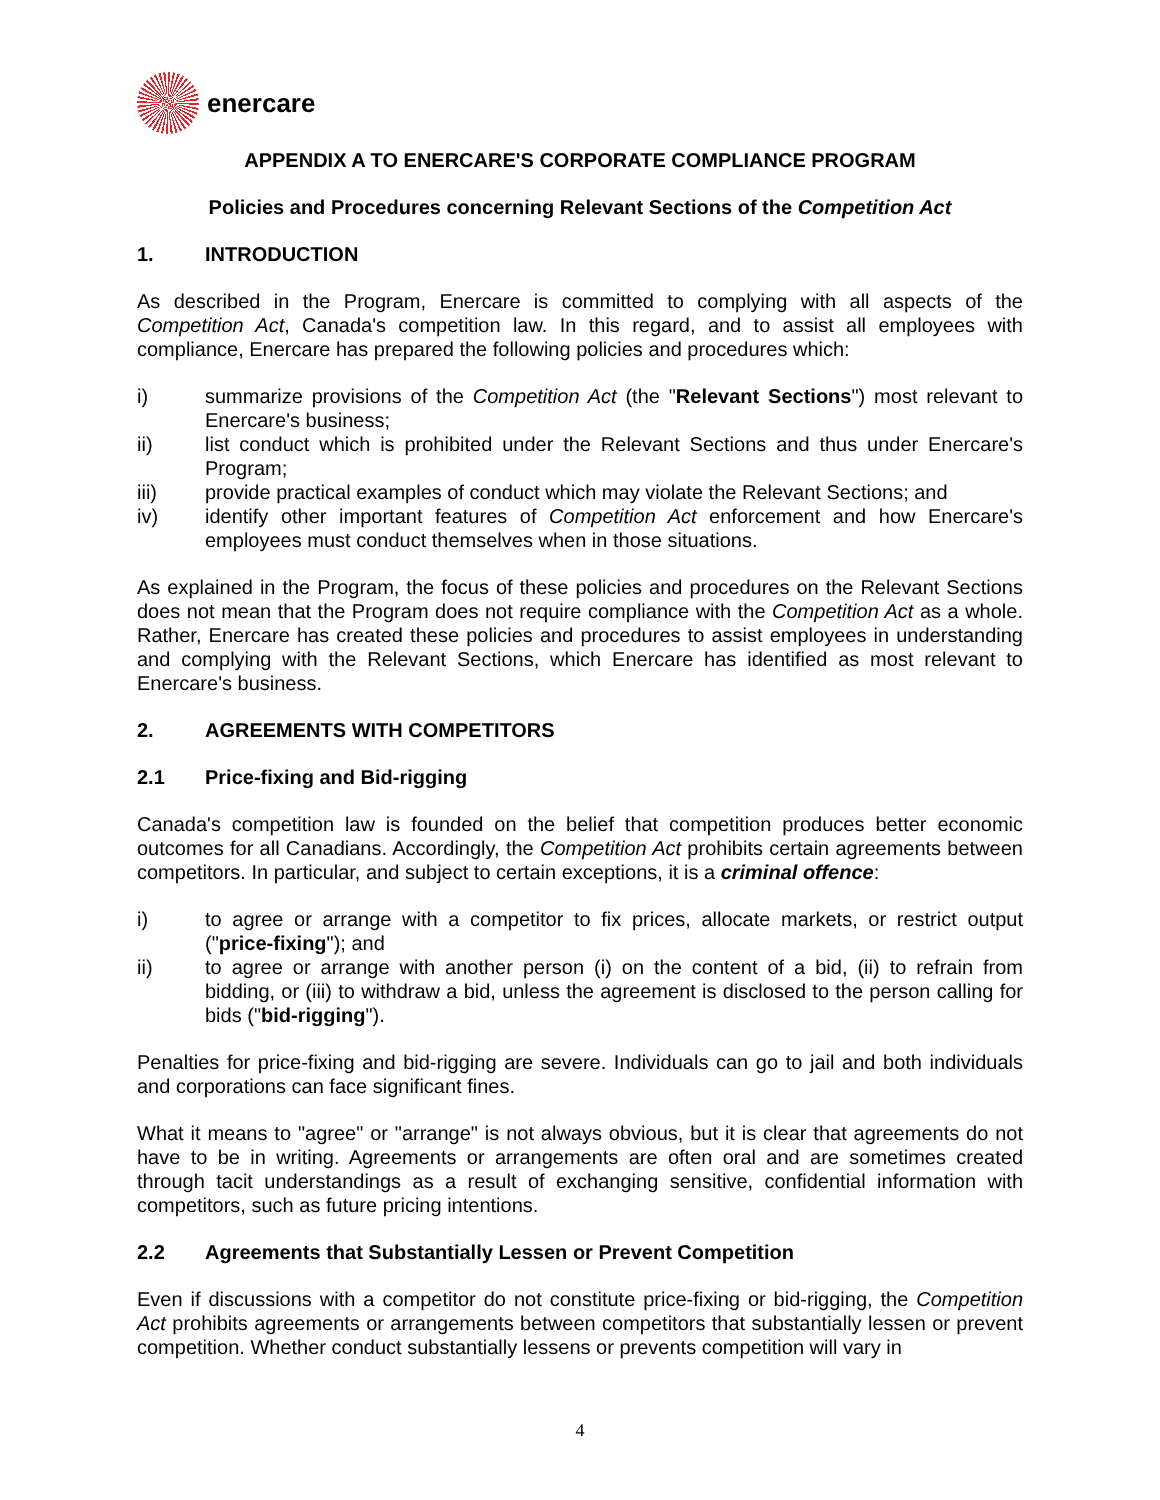enercare
APPENDIX A TO ENERCARE'S CORPORATE COMPLIANCE PROGRAM
Policies and Procedures concerning Relevant Sections of the Competition Act
1. INTRODUCTION
As described in the Program, Enercare is committed to complying with all aspects of the Competition Act, Canada's competition law. In this regard, and to assist all employees with compliance, Enercare has prepared the following policies and procedures which:
i) summarize provisions of the Competition Act (the "Relevant Sections") most relevant to Enercare's business;
ii) list conduct which is prohibited under the Relevant Sections and thus under Enercare's Program;
iii) provide practical examples of conduct which may violate the Relevant Sections; and
iv) identify other important features of Competition Act enforcement and how Enercare's employees must conduct themselves when in those situations.
As explained in the Program, the focus of these policies and procedures on the Relevant Sections does not mean that the Program does not require compliance with the Competition Act as a whole. Rather, Enercare has created these policies and procedures to assist employees in understanding and complying with the Relevant Sections, which Enercare has identified as most relevant to Enercare's business.
2. AGREEMENTS WITH COMPETITORS
2.1 Price-fixing and Bid-rigging
Canada's competition law is founded on the belief that competition produces better economic outcomes for all Canadians. Accordingly, the Competition Act prohibits certain agreements between competitors. In particular, and subject to certain exceptions, it is a criminal offence:
i) to agree or arrange with a competitor to fix prices, allocate markets, or restrict output ("price-fixing"); and
ii) to agree or arrange with another person (i) on the content of a bid, (ii) to refrain from bidding, or (iii) to withdraw a bid, unless the agreement is disclosed to the person calling for bids ("bid-rigging").
Penalties for price-fixing and bid-rigging are severe. Individuals can go to jail and both individuals and corporations can face significant fines.
What it means to "agree" or "arrange" is not always obvious, but it is clear that agreements do not have to be in writing. Agreements or arrangements are often oral and are sometimes created through tacit understandings as a result of exchanging sensitive, confidential information with competitors, such as future pricing intentions.
2.2 Agreements that Substantially Lessen or Prevent Competition
Even if discussions with a competitor do not constitute price-fixing or bid-rigging, the Competition Act prohibits agreements or arrangements between competitors that substantially lessen or prevent competition. Whether conduct substantially lessens or prevents competition will vary in
4